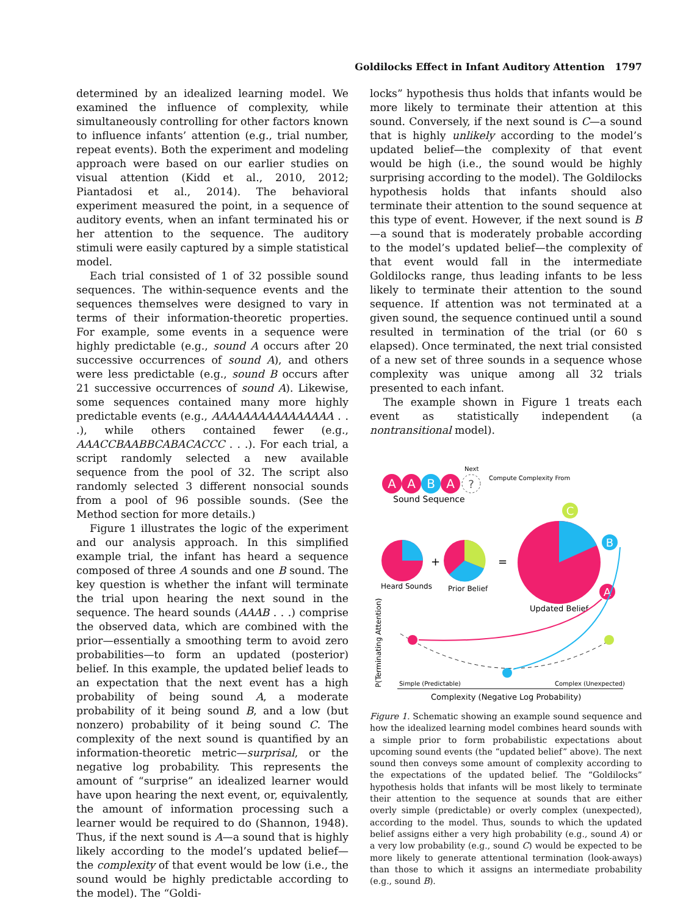Goldilocks Effect in Infant Auditory Attention 1797
determined by an idealized learning model. We examined the influence of complexity, while simultaneously controlling for other factors known to influence infants’ attention (e.g., trial number, repeat events). Both the experiment and modeling approach were based on our earlier studies on visual attention (Kidd et al., 2010, 2012; Piantadosi et al., 2014). The behavioral experiment measured the point, in a sequence of auditory events, when an infant terminated his or her attention to the sequence. The auditory stimuli were easily captured by a simple statistical model.
Each trial consisted of 1 of 32 possible sound sequences. The within-sequence events and the sequences themselves were designed to vary in terms of their information-theoretic properties. For example, some events in a sequence were highly predictable (e.g., sound A occurs after 20 successive occurrences of sound A), and others were less predictable (e.g., sound B occurs after 21 successive occurrences of sound A). Likewise, some sequences contained many more highly predictable events (e.g., AAAAAAAAAAAAAAAA . . .), while others contained fewer (e.g., AAACCBAABBCABACACCC . . .). For each trial, a script randomly selected a new available sequence from the pool of 32. The script also randomly selected 3 different nonsocial sounds from a pool of 96 possible sounds. (See the Method section for more details.)
Figure 1 illustrates the logic of the experiment and our analysis approach. In this simplified example trial, the infant has heard a sequence composed of three A sounds and one B sound. The key question is whether the infant will terminate the trial upon hearing the next sound in the sequence. The heard sounds (AAAB . . .) comprise the observed data, which are combined with the prior—essentially a smoothing term to avoid zero probabilities—to form an updated (posterior) belief. In this example, the updated belief leads to an expectation that the next event has a high probability of being sound A, a moderate probability of it being sound B, and a low (but nonzero) probability of it being sound C. The complexity of the next sound is quantified by an information-theoretic metric—surprisal, or the negative log probability. This represents the amount of “surprise” an idealized learner would have upon hearing the next event, or, equivalently, the amount of information processing such a learner would be required to do (Shannon, 1948). Thus, if the next sound is A—a sound that is highly likely according to the model’s updated belief—the complexity of that event would be low (i.e., the sound would be highly predictable according to the model). The “Goldi-
locks” hypothesis thus holds that infants would be more likely to terminate their attention at this sound. Conversely, if the next sound is C—a sound that is highly unlikely according to the model’s updated belief—the complexity of that event would be high (i.e., the sound would be highly surprising according to the model). The Goldilocks hypothesis holds that infants should also terminate their attention to the sound sequence at this type of event. However, if the next sound is B—a sound that is moderately probable according to the model’s updated belief—the complexity of that event would fall in the intermediate Goldilocks range, thus leading infants to be less likely to terminate their attention to the sound sequence. If attention was not terminated at a given sound, the sequence continued until a sound resulted in termination of the trial (or 60 s elapsed). Once terminated, the next trial consisted of a new set of three sounds in a sequence whose complexity was unique among all 32 trials presented to each infant.
The example shown in Figure 1 treats each event as statistically independent (a nontransitional model).
A
A
B
A
?
Next
Compute Complexity From
Sound Sequence
+
=
C
B
A
Heard Sounds
Prior Belief
Updated Belief
Simple (Predictable)
Complex (Unexpected)
Complexity (Negative Log Probability)
P(Terminating Attention)
Figure 1. Schematic showing an example sound sequence and how the idealized learning model combines heard sounds with a simple prior to form probabilistic expectations about upcoming sound events (the “updated belief” above). The next sound then conveys some amount of complexity according to the expectations of the updated belief. The “Goldilocks” hypothesis holds that infants will be most likely to terminate their attention to the sequence at sounds that are either overly simple (predictable) or overly complex (unexpected), according to the model. Thus, sounds to which the updated belief assigns either a very high probability (e.g., sound A) or a very low probability (e.g., sound C) would be expected to be more likely to generate attentional termination (look-aways) than those to which it assigns an intermediate probability (e.g., sound B).